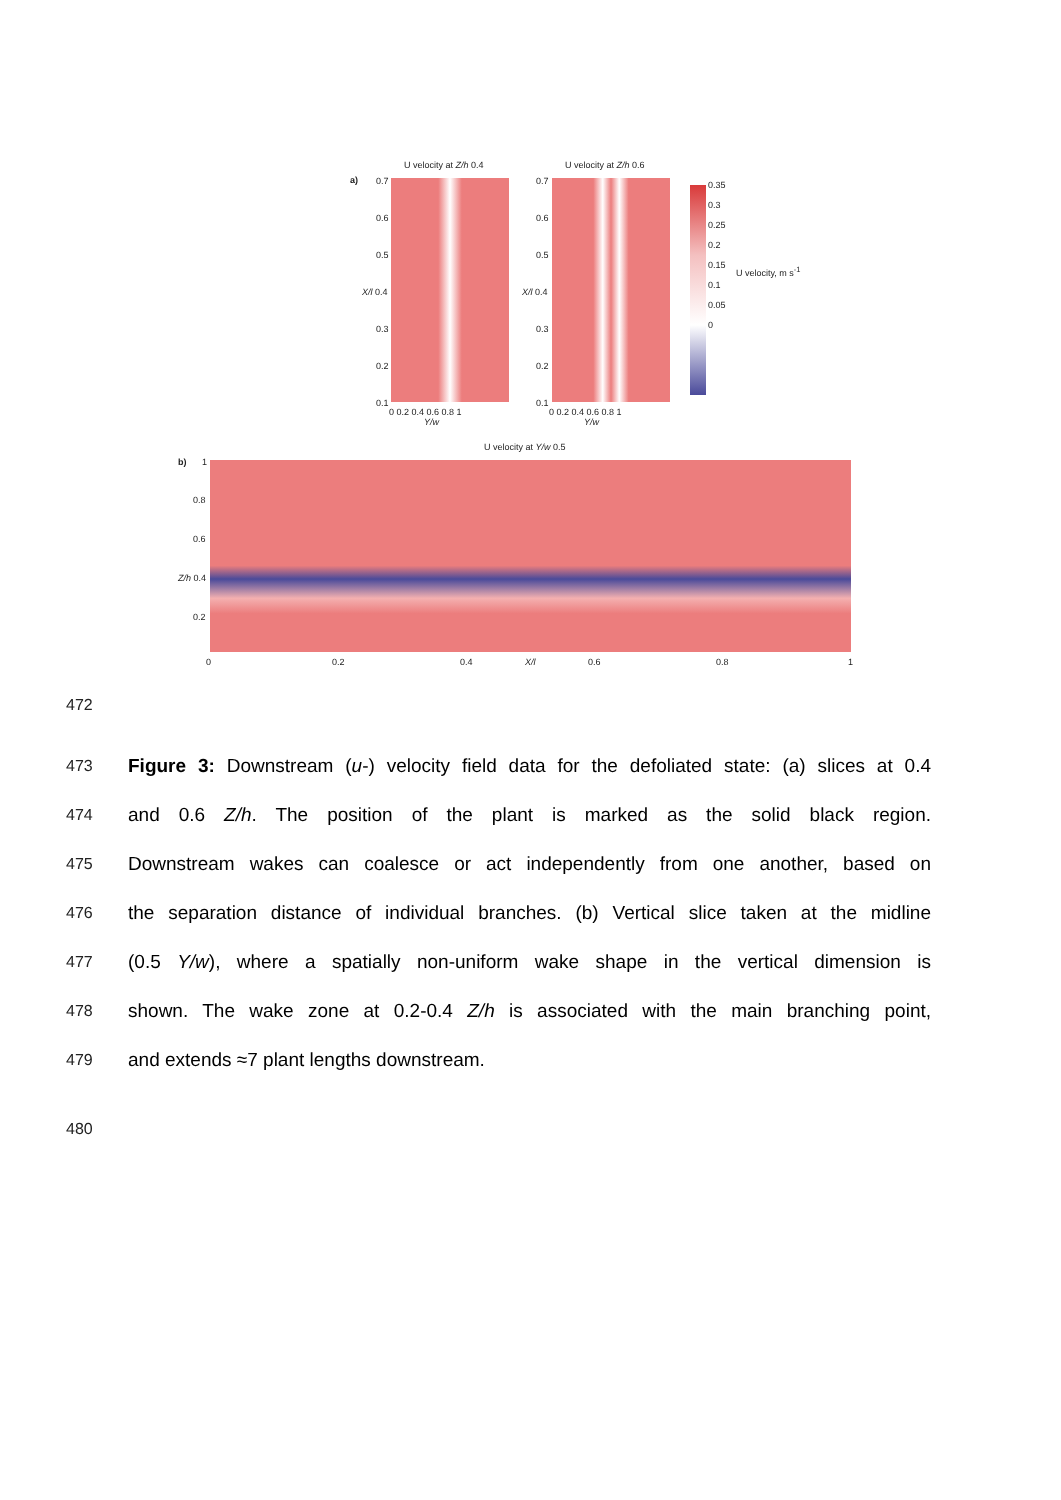U velocity at Z/h 0.4 U velocity at Z/h 0.6
a)
0.35
0.3
0.25
0.2
0.15
0.1
0.05
0
U velocity, m s<sup>-1</sup>
0.7
0.6
0.5
X/l 0.4
0.3
0.2
0.1
0 0.2 0.4 0.6 0.8 1
Y/w
0.7
0.6
0.5
X/l 0.4
0.3
0.2
0.1
0 0.2 0.4 0.6 0.8 1
Y/w
U velocity at Y/w 0.5
b) 1
0.8
0.6
Z/h 0.4
0.2
0 0.2 0.4 X/l 0.6 0.8 1
472
473 Figure 3: Downstream (u-) velocity field data for the defoliated state: (a) slices at 0.4
474 and 0.6 Z/h. The position of the plant is marked as the solid black region.
475 Downstream wakes can coalesce or act independently from one another, based on
476 the separation distance of individual branches. (b) Vertical slice taken at the midline
477 (0.5 Y/w), where a spatially non-uniform wake shape in the vertical dimension is
478 shown. The wake zone at 0.2-0.4 Z/h is associated with the main branching point,
479 and extends ≈7 plant lengths downstream.
480